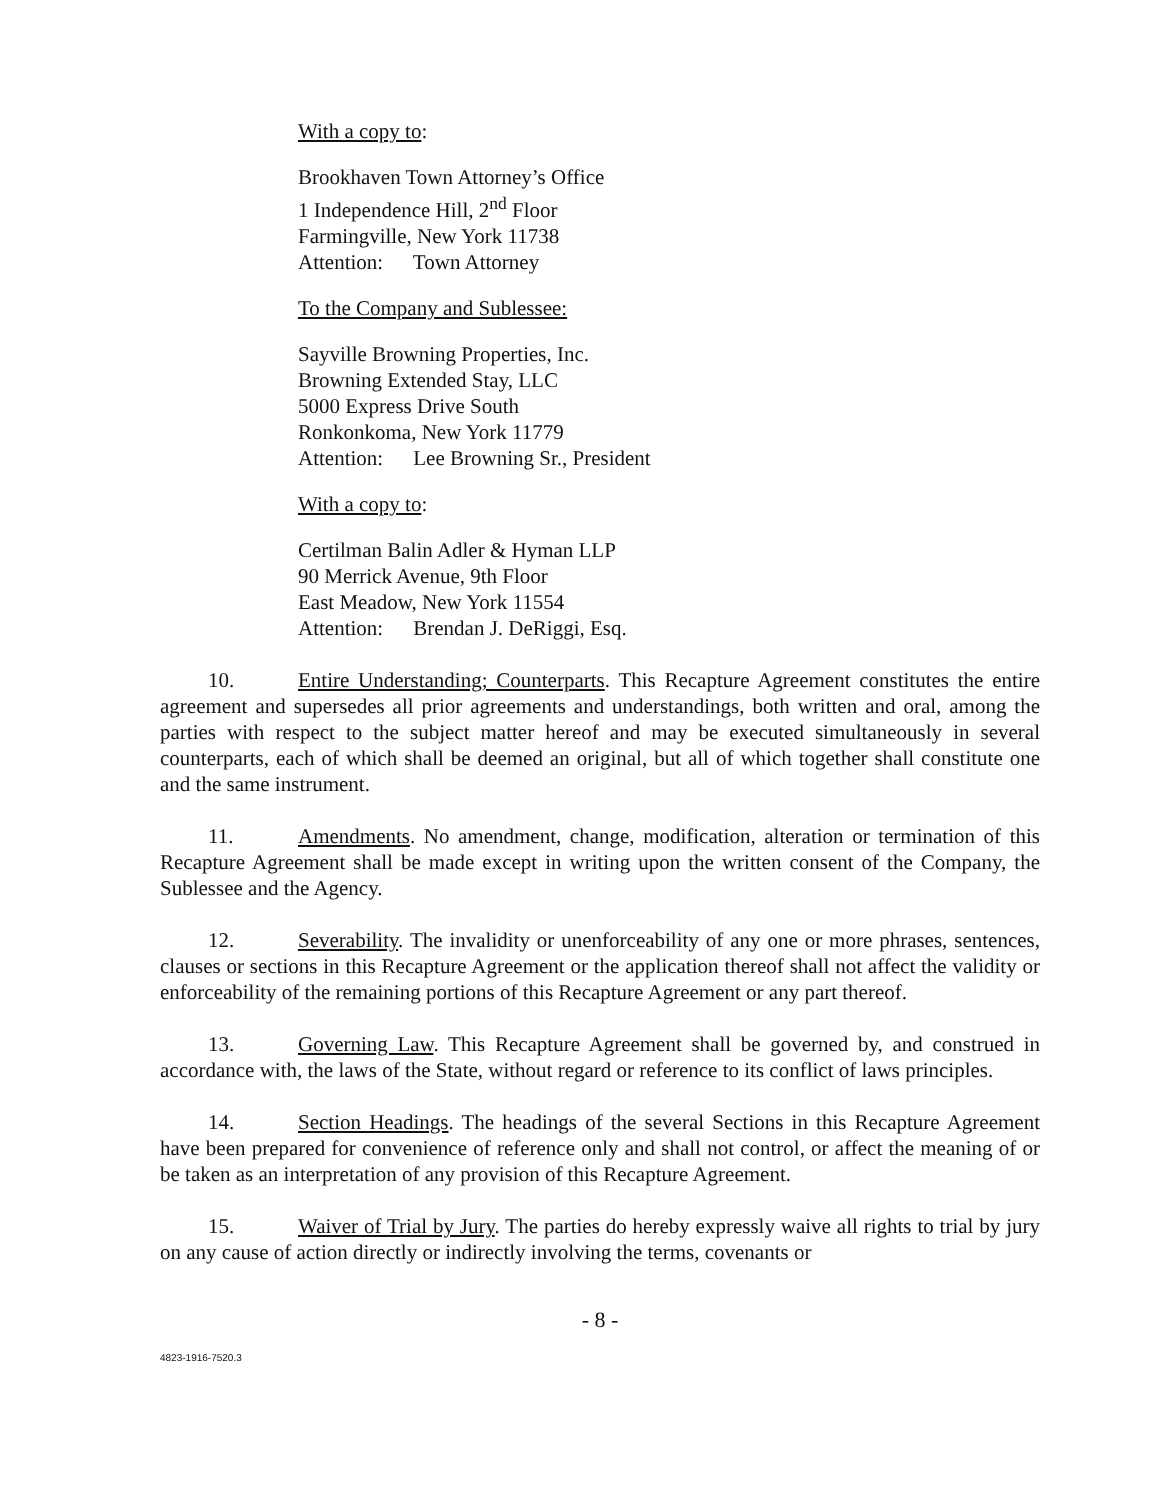With a copy to:
Brookhaven Town Attorney’s Office
1 Independence Hill, 2<sup>nd</sup> Floor
Farmingville, New York 11738
Attention: Town Attorney
To the Company and Sublessee:
Sayville Browning Properties, Inc.
Browning Extended Stay, LLC
5000 Express Drive South
Ronkonkoma, New York 11779
Attention: Lee Browning Sr., President
With a copy to:
Certilman Balin Adler & Hyman LLP
90 Merrick Avenue, 9th Floor
East Meadow, New York 11554
Attention: Brendan J. DeRiggi, Esq.
10. Entire Understanding; Counterparts. This Recapture Agreement constitutes the entire agreement and supersedes all prior agreements and understandings, both written and oral, among the parties with respect to the subject matter hereof and may be executed simultaneously in several counterparts, each of which shall be deemed an original, but all of which together shall constitute one and the same instrument.
11. Amendments. No amendment, change, modification, alteration or termination of this Recapture Agreement shall be made except in writing upon the written consent of the Company, the Sublessee and the Agency.
12. Severability. The invalidity or unenforceability of any one or more phrases, sentences, clauses or sections in this Recapture Agreement or the application thereof shall not affect the validity or enforceability of the remaining portions of this Recapture Agreement or any part thereof.
13. Governing Law. This Recapture Agreement shall be governed by, and construed in accordance with, the laws of the State, without regard or reference to its conflict of laws principles.
14. Section Headings. The headings of the several Sections in this Recapture Agreement have been prepared for convenience of reference only and shall not control, or affect the meaning of or be taken as an interpretation of any provision of this Recapture Agreement.
15. Waiver of Trial by Jury. The parties do hereby expressly waive all rights to trial by jury on any cause of action directly or indirectly involving the terms, covenants or
- 8 -
4823-1916-7520.3